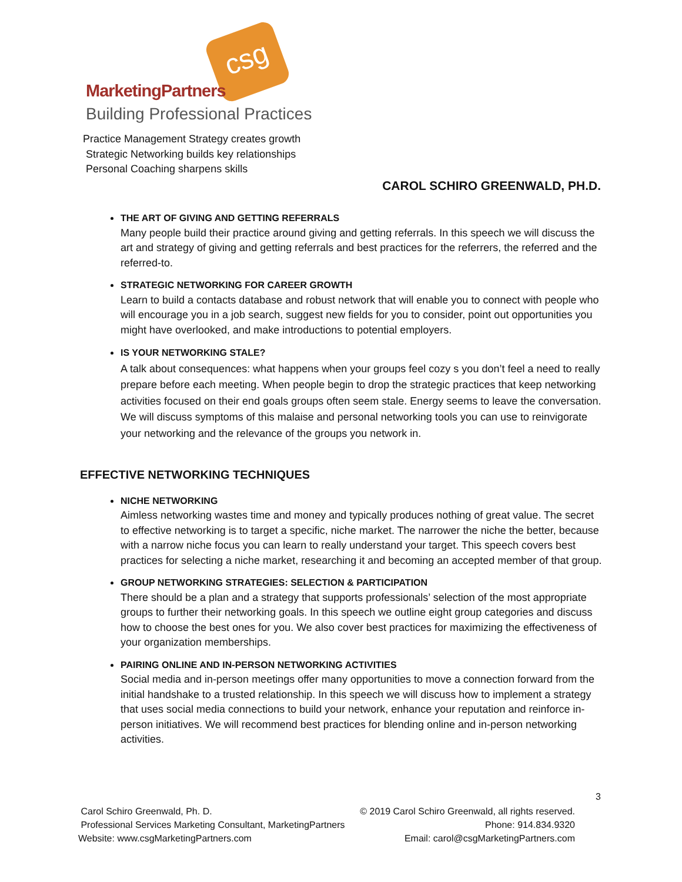csg
MarketingPartners
Building Professional Practices
Practice Management Strategy creates growth
Strategic Networking builds key relationships
Personal Coaching sharpens skills
CAROL SCHIRO GREENWALD, PH.D.
THE ART OF GIVING AND GETTING REFERRALS
Many people build their practice around giving and getting referrals. In this speech we will discuss the art and strategy of giving and getting referrals and best practices for the referrers, the referred and the referred-to.
STRATEGIC NETWORKING FOR CAREER GROWTH
Learn to build a contacts database and robust network that will enable you to connect with people who will encourage you in a job search, suggest new fields for you to consider, point out opportunities you might have overlooked, and make introductions to potential employers.
IS YOUR NETWORKING STALE?
A talk about consequences: what happens when your groups feel cozy s you don’t feel a need to really prepare before each meeting. When people begin to drop the strategic practices that keep networking activities focused on their end goals groups often seem stale. Energy seems to leave the conversation. We will discuss symptoms of this malaise and personal networking tools you can use to reinvigorate your networking and the relevance of the groups you network in.
EFFECTIVE NETWORKING TECHNIQUES
NICHE NETWORKING
Aimless networking wastes time and money and typically produces nothing of great value. The secret to effective networking is to target a specific, niche market. The narrower the niche the better, because with a narrow niche focus you can learn to really understand your target. This speech covers best practices for selecting a niche market, researching it and becoming an accepted member of that group.
GROUP NETWORKING STRATEGIES: SELECTION & PARTICIPATION
There should be a plan and a strategy that supports professionals’ selection of the most appropriate groups to further their networking goals. In this speech we outline eight group categories and discuss how to choose the best ones for you. We also cover best practices for maximizing the effectiveness of your organization memberships.
PAIRING ONLINE AND IN-PERSON NETWORKING ACTIVITIES
Social media and in-person meetings offer many opportunities to move a connection forward from the initial handshake to a trusted relationship. In this speech we will discuss how to implement a strategy that uses social media connections to build your network, enhance your reputation and reinforce in-person initiatives. We will recommend best practices for blending online and in-person networking activities.
3
Carol Schiro Greenwald, Ph. D.
Professional Services Marketing Consultant, MarketingPartners
Website: www.csgMarketingPartners.com
© 2019 Carol Schiro Greenwald, all rights reserved.
Phone: 914.834.9320
Email: carol@csgMarketingPartners.com